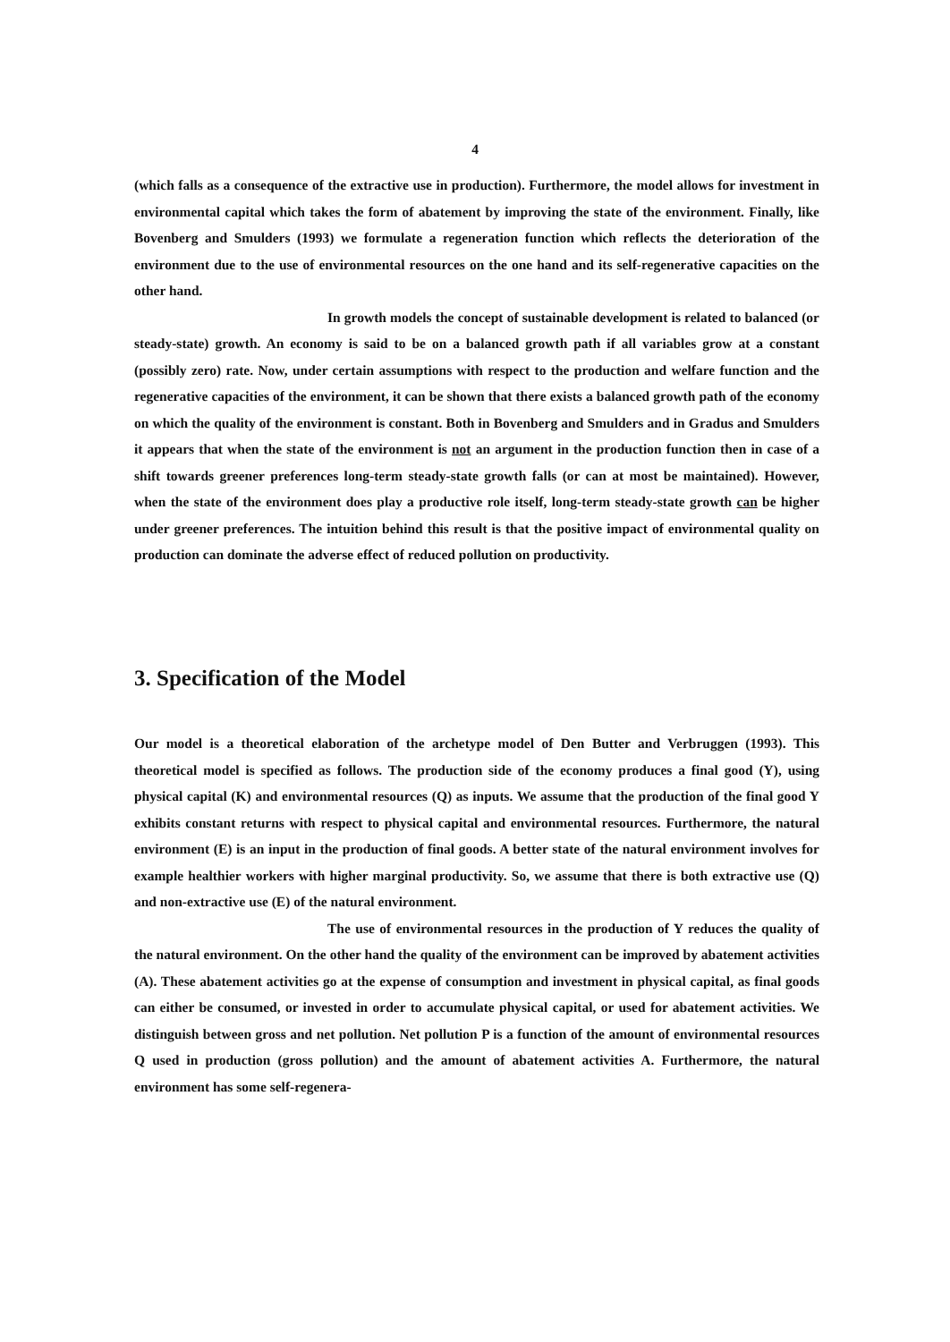4
(which falls as a consequence of the extractive use in production). Furthermore, the model allows for investment in environmental capital which takes the form of abatement by improving the state of the environment. Finally, like Bovenberg and Smulders (1993) we formulate a regeneration function which reflects the deterioration of the environment due to the use of environmental resources on the one hand and its self-regenerative capacities on the other hand.
In growth models the concept of sustainable development is related to balanced (or steady-state) growth. An economy is said to be on a balanced growth path if all variables grow at a constant (possibly zero) rate. Now, under certain assumptions with respect to the production and welfare function and the regenerative capacities of the environment, it can be shown that there exists a balanced growth path of the economy on which the quality of the environment is constant. Both in Bovenberg and Smulders and in Gradus and Smulders it appears that when the state of the environment is not an argument in the production function then in case of a shift towards greener preferences long-term steady-state growth falls (or can at most be maintained). However, when the state of the environment does play a productive role itself, long-term steady-state growth can be higher under greener preferences. The intuition behind this result is that the positive impact of environmental quality on production can dominate the adverse effect of reduced pollution on productivity.
3. Specification of the Model
Our model is a theoretical elaboration of the archetype model of Den Butter and Verbruggen (1993). This theoretical model is specified as follows. The production side of the economy produces a final good (Y), using physical capital (K) and environmental resources (Q) as inputs. We assume that the production of the final good Y exhibits constant returns with respect to physical capital and environmental resources. Furthermore, the natural environment (E) is an input in the production of final goods. A better state of the natural environment involves for example healthier workers with higher marginal productivity. So, we assume that there is both extractive use (Q) and non-extractive use (E) of the natural environment.
The use of environmental resources in the production of Y reduces the quality of the natural environment. On the other hand the quality of the environment can be improved by abatement activities (A). These abatement activities go at the expense of consumption and investment in physical capital, as final goods can either be consumed, or invested in order to accumulate physical capital, or used for abatement activities. We distinguish between gross and net pollution. Net pollution P is a function of the amount of environmental resources Q used in production (gross pollution) and the amount of abatement activities A. Furthermore, the natural environment has some self-regenera-